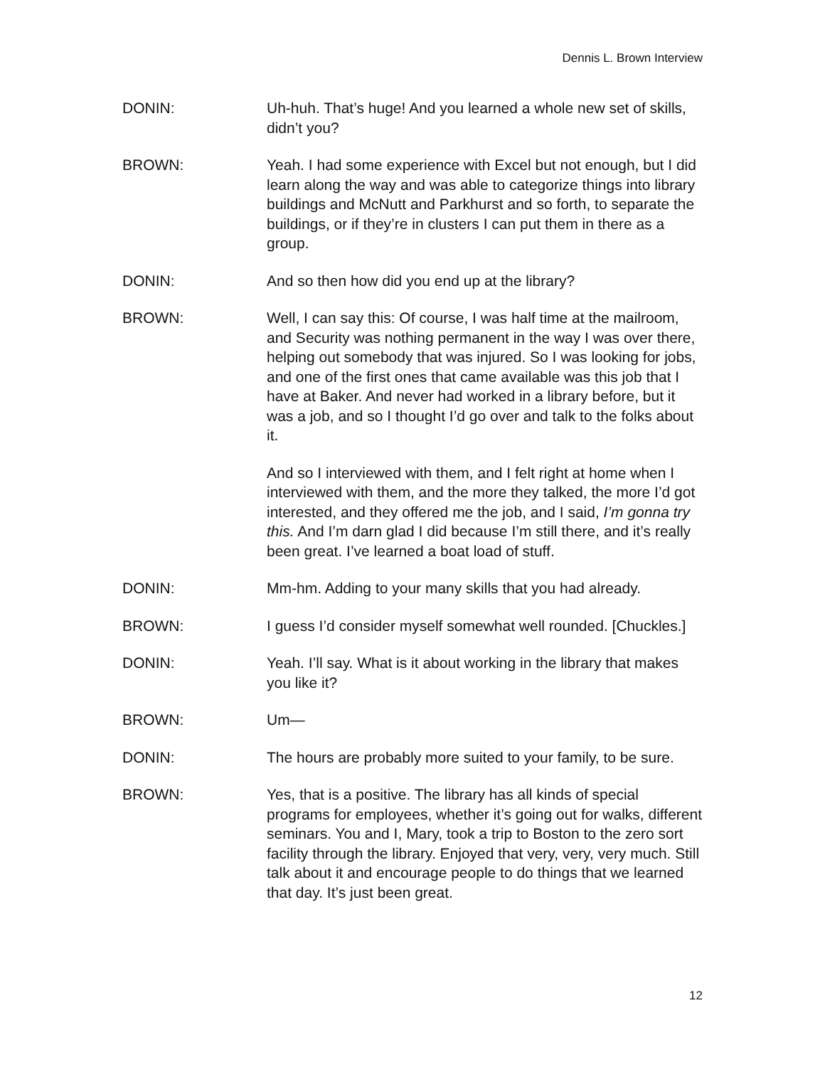Dennis L. Brown Interview
DONIN: Uh-huh. That’s huge! And you learned a whole new set of skills, didn’t you?
BROWN: Yeah. I had some experience with Excel but not enough, but I did learn along the way and was able to categorize things into library buildings and McNutt and Parkhurst and so forth, to separate the buildings, or if they’re in clusters I can put them in there as a group.
DONIN: And so then how did you end up at the library?
BROWN: Well, I can say this: Of course, I was half time at the mailroom, and Security was nothing permanent in the way I was over there, helping out somebody that was injured. So I was looking for jobs, and one of the first ones that came available was this job that I have at Baker. And never had worked in a library before, but it was a job, and so I thought I’d go over and talk to the folks about it.
And so I interviewed with them, and I felt right at home when I interviewed with them, and the more they talked, the more I’d got interested, and they offered me the job, and I said, I’m gonna try this. And I’m darn glad I did because I’m still there, and it’s really been great. I’ve learned a boat load of stuff.
DONIN: Mm-hm. Adding to your many skills that you had already.
BROWN: I guess I’d consider myself somewhat well rounded. [Chuckles.]
DONIN: Yeah. I’ll say. What is it about working in the library that makes you like it?
BROWN: Um—
DONIN: The hours are probably more suited to your family, to be sure.
BROWN: Yes, that is a positive. The library has all kinds of special programs for employees, whether it’s going out for walks, different seminars. You and I, Mary, took a trip to Boston to the zero sort facility through the library. Enjoyed that very, very, very much. Still talk about it and encourage people to do things that we learned that day. It’s just been great.
12